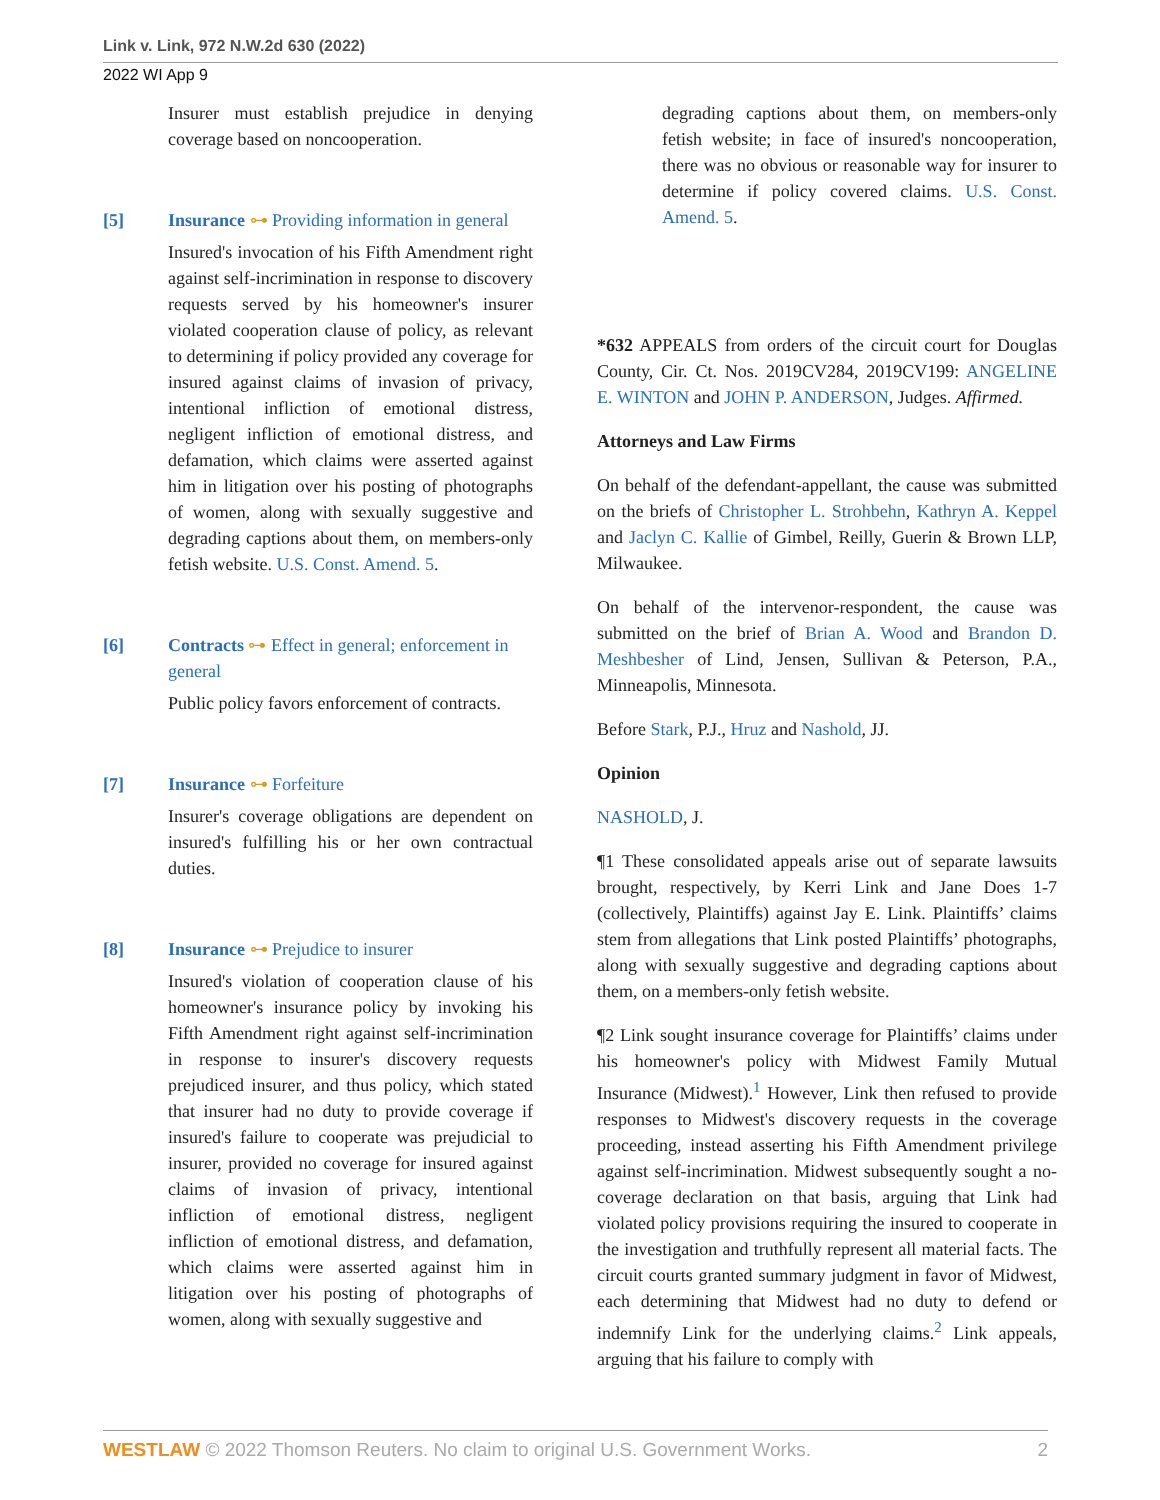Link v. Link, 972 N.W.2d 630 (2022)
2022 WI App 9
Insurer must establish prejudice in denying coverage based on noncooperation.
[5] Insurance ⊶ Providing information in general
Insured's invocation of his Fifth Amendment right against self-incrimination in response to discovery requests served by his homeowner's insurer violated cooperation clause of policy, as relevant to determining if policy provided any coverage for insured against claims of invasion of privacy, intentional infliction of emotional distress, negligent infliction of emotional distress, and defamation, which claims were asserted against him in litigation over his posting of photographs of women, along with sexually suggestive and degrading captions about them, on members-only fetish website. U.S. Const. Amend. 5.
[6] Contracts ⊶ Effect in general; enforcement in general
Public policy favors enforcement of contracts.
[7] Insurance ⊶ Forfeiture
Insurer's coverage obligations are dependent on insured's fulfilling his or her own contractual duties.
[8] Insurance ⊶ Prejudice to insurer
Insured's violation of cooperation clause of his homeowner's insurance policy by invoking his Fifth Amendment right against self-incrimination in response to insurer's discovery requests prejudiced insurer, and thus policy, which stated that insurer had no duty to provide coverage if insured's failure to cooperate was prejudicial to insurer, provided no coverage for insured against claims of invasion of privacy, intentional infliction of emotional distress, negligent infliction of emotional distress, and defamation, which claims were asserted against him in litigation over his posting of photographs of women, along with sexually suggestive and
degrading captions about them, on members-only fetish website; in face of insured's noncooperation, there was no obvious or reasonable way for insurer to determine if policy covered claims. U.S. Const. Amend. 5.
*632 APPEALS from orders of the circuit court for Douglas County, Cir. Ct. Nos. 2019CV284, 2019CV199: ANGELINE E. WINTON and JOHN P. ANDERSON, Judges. Affirmed.
Attorneys and Law Firms
On behalf of the defendant-appellant, the cause was submitted on the briefs of Christopher L. Strohbehn, Kathryn A. Keppel and Jaclyn C. Kallie of Gimbel, Reilly, Guerin & Brown LLP, Milwaukee.
On behalf of the intervenor-respondent, the cause was submitted on the brief of Brian A. Wood and Brandon D. Meshbesher of Lind, Jensen, Sullivan & Peterson, P.A., Minneapolis, Minnesota.
Before Stark, P.J., Hruz and Nashold, JJ.
Opinion
NASHOLD, J.
¶1 These consolidated appeals arise out of separate lawsuits brought, respectively, by Kerri Link and Jane Does 1-7 (collectively, Plaintiffs) against Jay E. Link. Plaintiffs’ claims stem from allegations that Link posted Plaintiffs’ photographs, along with sexually suggestive and degrading captions about them, on a members-only fetish website.
¶2 Link sought insurance coverage for Plaintiffs’ claims under his homeowner's policy with Midwest Family Mutual Insurance (Midwest).<sup>1</sup> However, Link then refused to provide responses to Midwest's discovery requests in the coverage proceeding, instead asserting his Fifth Amendment privilege against self-incrimination. Midwest subsequently sought a no-coverage declaration on that basis, arguing that Link had violated policy provisions requiring the insured to cooperate in the investigation and truthfully represent all material facts. The circuit courts granted summary judgment in favor of Midwest, each determining that Midwest had no duty to defend or indemnify Link for the underlying claims.<sup>2</sup> Link appeals, arguing that his failure to comply with
WESTLAW © 2022 Thomson Reuters. No claim to original U.S. Government Works. 2